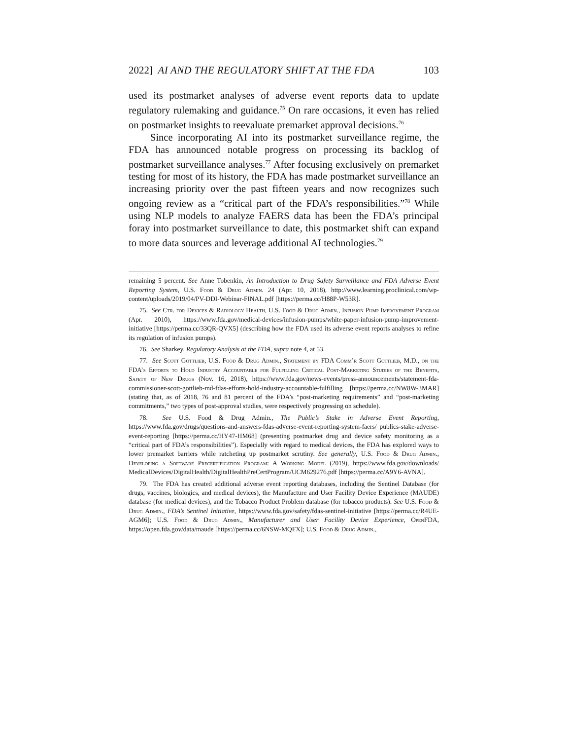2022] AI AND THE REGULATORY SHIFT AT THE FDA 103
used its postmarket analyses of adverse event reports data to update regulatory rulemaking and guidance.<sup>75</sup> On rare occasions, it even has relied on postmarket insights to reevaluate premarket approval decisions.<sup>76</sup>
Since incorporating AI into its postmarket surveillance regime, the FDA has announced notable progress on processing its backlog of postmarket surveillance analyses.<sup>77</sup> After focusing exclusively on premarket testing for most of its history, the FDA has made postmarket surveillance an increasing priority over the past fifteen years and now recognizes such ongoing review as a “critical part of the FDA’s responsibilities.”<sup>78</sup> While using NLP models to analyze FAERS data has been the FDA’s principal foray into postmarket surveillance to date, this postmarket shift can expand to more data sources and leverage additional AI technologies.<sup>79</sup>
remaining 5 percent. See Anne Tobenkin, An Introduction to Drug Safety Surveillance and FDA Adverse Event Reporting System, U.S. Food & Drug Admin. 24 (Apr. 10, 2018), http://www.learning.proclinical.com/wp-content/uploads/2019/04/PV-DDI-Webinar-FINAL.pdf [https://perma.cc/H88P-W53R].
75. See Ctr. for Devices & Radiology Health, U.S. Food & Drug Admin., Infusion Pump Improvement Program (Apr. 2010), https://www.fda.gov/medical-devices/infusion-pumps/white-paper-infusion-pump-improvement-initiative [https://perma.cc/33QR-QVX5] (describing how the FDA used its adverse event reports analyses to refine its regulation of infusion pumps).
76. See Sharkey, Regulatory Analysis at the FDA, supra note 4, at 53.
77. See Scott Gottlieb, U.S. Food & Drug Admin., Statement by FDA Comm’r Scott Gottlieb, M.D., on the FDA’s Efforts to Hold Industry Accountable for Fulfilling Critical Post-Marketing Studies of the Benefits, Safety of New Drugs (Nov. 16, 2018), https://www.fda.gov/news-events/press-announcements/statement-fda-commissioner-scott-gottlieb-md-fdas-efforts-hold-industry-accountable-fulfilling [https://perma.cc/NW8W-3MAR] (stating that, as of 2018, 76 and 81 percent of the FDA’s “post-marketing requirements” and “post-marketing commitments,” two types of post-approval studies, were respectively progressing on schedule).
78. See U.S. Food & Drug Admin., The Public’s Stake in Adverse Event Reporting, https://www.fda.gov/drugs/questions-and-answers-fdas-adverse-event-reporting-system-faers/ publics-stake-adverse-event-reporting [https://perma.cc/HY47-HM68] (presenting postmarket drug and device safety monitoring as a “critical part of FDA’s responsibilities”). Especially with regard to medical devices, the FDA has explored ways to lower premarket barriers while ratcheting up postmarket scrutiny. See generally, U.S. Food & Drug Admin., Developing a Software Precertification Program: A Working Model (2019), https://www.fda.gov/downloads/ MedicalDevices/DigitalHealth/DigitalHealthPreCertProgram/UCM629276.pdf [https://perma.cc/A9Y6-AVNA].
79. The FDA has created additional adverse event reporting databases, including the Sentinel Database (for drugs, vaccines, biologics, and medical devices), the Manufacture and User Facility Device Experience (MAUDE) database (for medical devices), and the Tobacco Product Problem database (for tobacco products). See U.S. Food & Drug Admin., FDA’s Sentinel Initiative, https://www.fda.gov/safety/fdas-sentinel-initiative [https://perma.cc/R4UE-AGM6]; U.S. Food & Drug Admin., Manufacturer and User Facility Device Experience, OpenFDA, https://open.fda.gov/data/maude [https://perma.cc/6NSW-MQFX]; U.S. Food & Drug Admin.,